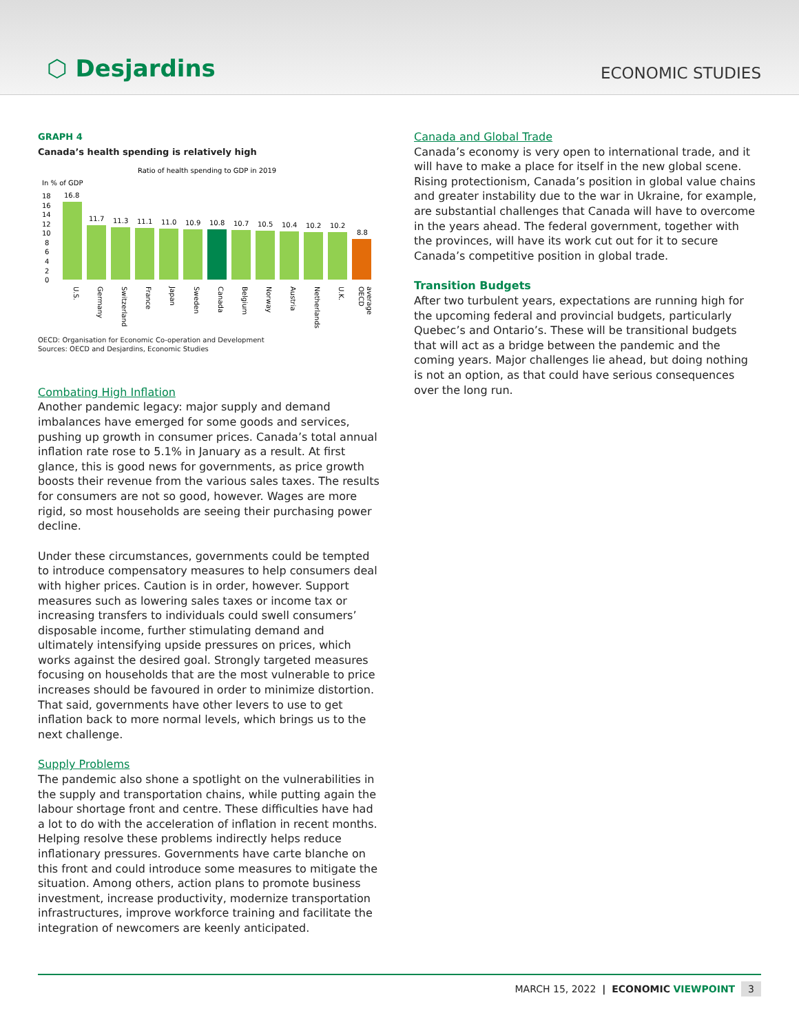⬡ Desjardins
ECONOMIC STUDIES
GRAPH 4
Canada’s health spending is relatively high
Ratio of health spending to GDP in 2019
In % of GDP
18
16
14
12
10
8
6
4
2
0
16.8
11.7
11.3
11.1
11.0
10.9
10.8
10.7
10.5
10.4
10.2
10.2
8.8
U.S.
Germany
Switzerland
France
Japan
Sweden
Canada
Belgium
Norway
Austria
Netherlands
U.K.
OECD
average
OECD: Organisation for Economic Co-operation and Development
Sources: OECD and Desjardins, Economic Studies
Combating High Inflation
Another pandemic legacy: major supply and demand imbalances have emerged for some goods and services, pushing up growth in consumer prices. Canada’s total annual inflation rate rose to 5.1% in January as a result. At first glance, this is good news for governments, as price growth boosts their revenue from the various sales taxes. The results for consumers are not so good, however. Wages are more rigid, so most households are seeing their purchasing power decline.
Under these circumstances, governments could be tempted to introduce compensatory measures to help consumers deal with higher prices. Caution is in order, however. Support measures such as lowering sales taxes or income tax or increasing transfers to individuals could swell consumers’ disposable income, further stimulating demand and ultimately intensifying upside pressures on prices, which works against the desired goal. Strongly targeted measures focusing on households that are the most vulnerable to price increases should be favoured in order to minimize distortion. That said, governments have other levers to use to get inflation back to more normal levels, which brings us to the next challenge.
Supply Problems
The pandemic also shone a spotlight on the vulnerabilities in the supply and transportation chains, while putting again the labour shortage front and centre. These difficulties have had a lot to do with the acceleration of inflation in recent months. Helping resolve these problems indirectly helps reduce inflationary pressures. Governments have carte blanche on this front and could introduce some measures to mitigate the situation. Among others, action plans to promote business investment, increase productivity, modernize transportation infrastructures, improve workforce training and facilitate the integration of newcomers are keenly anticipated.
Canada and Global Trade
Canada’s economy is very open to international trade, and it will have to make a place for itself in the new global scene. Rising protectionism, Canada’s position in global value chains and greater instability due to the war in Ukraine, for example, are substantial challenges that Canada will have to overcome in the years ahead. The federal government, together with the provinces, will have its work cut out for it to secure Canada’s competitive position in global trade.
Transition Budgets
After two turbulent years, expectations are running high for the upcoming federal and provincial budgets, particularly Quebec’s and Ontario’s. These will be transitional budgets that will act as a bridge between the pandemic and the coming years. Major challenges lie ahead, but doing nothing is not an option, as that could have serious consequences over the long run.
MARCH 15, 2022 | ECONOMIC VIEWPOINT 3